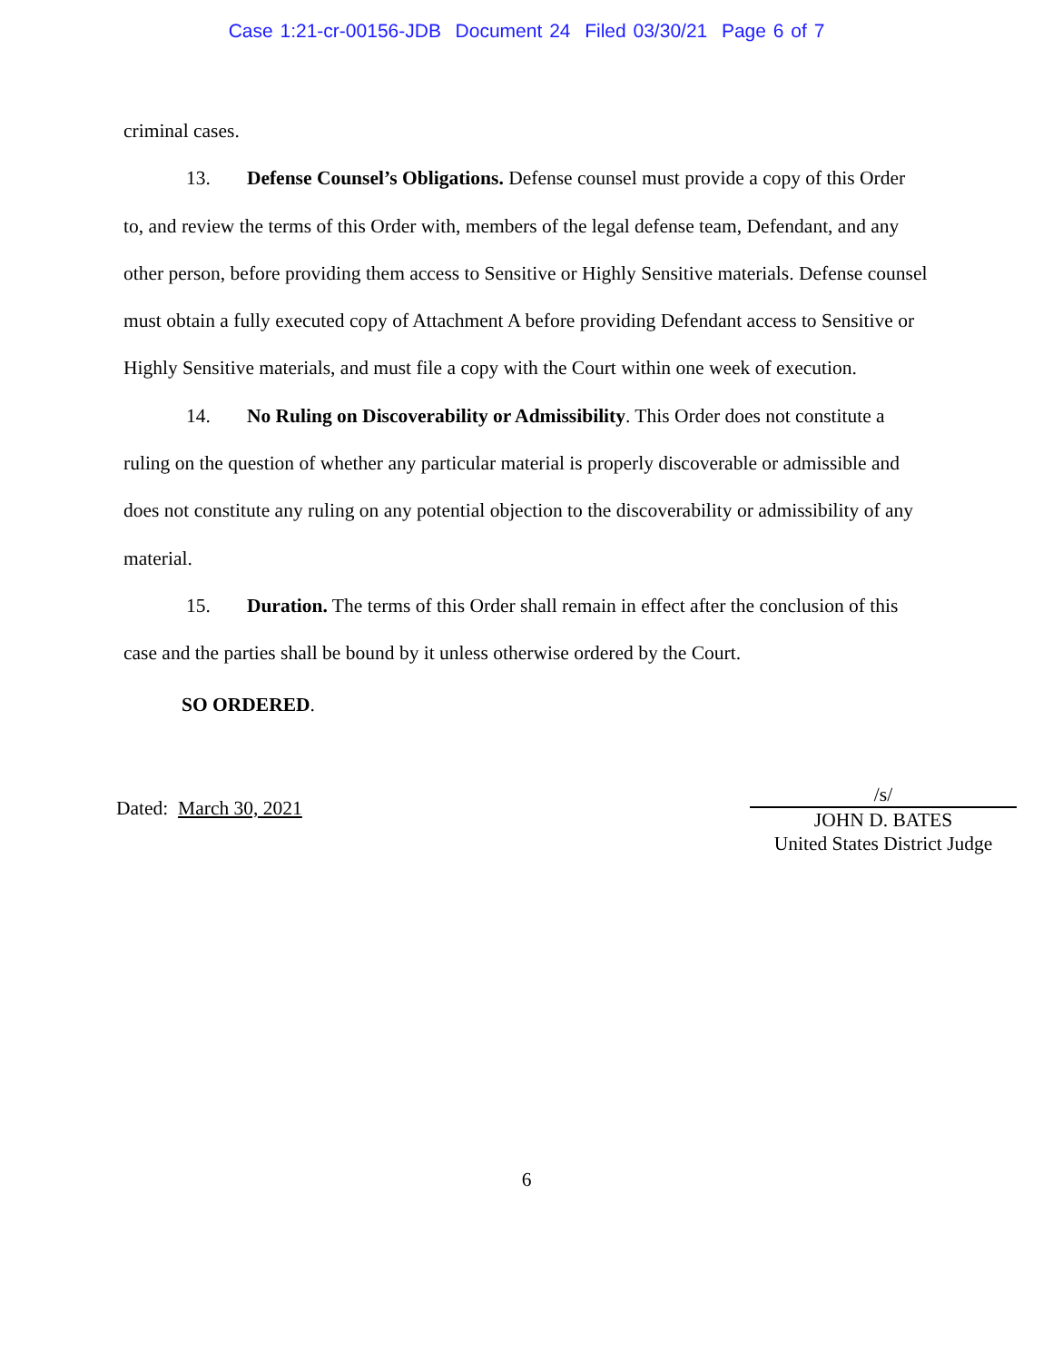Case 1:21-cr-00156-JDB Document 24 Filed 03/30/21 Page 6 of 7
criminal cases.
13. Defense Counsel’s Obligations. Defense counsel must provide a copy of this Order to, and review the terms of this Order with, members of the legal defense team, Defendant, and any other person, before providing them access to Sensitive or Highly Sensitive materials. Defense counsel must obtain a fully executed copy of Attachment A before providing Defendant access to Sensitive or Highly Sensitive materials, and must file a copy with the Court within one week of execution.
14. No Ruling on Discoverability or Admissibility. This Order does not constitute a ruling on the question of whether any particular material is properly discoverable or admissible and does not constitute any ruling on any potential objection to the discoverability or admissibility of any material.
15. Duration. The terms of this Order shall remain in effect after the conclusion of this case and the parties shall be bound by it unless otherwise ordered by the Court.
SO ORDERED.
Dated: March 30, 2021
/s/
JOHN D. BATES
United States District Judge
6